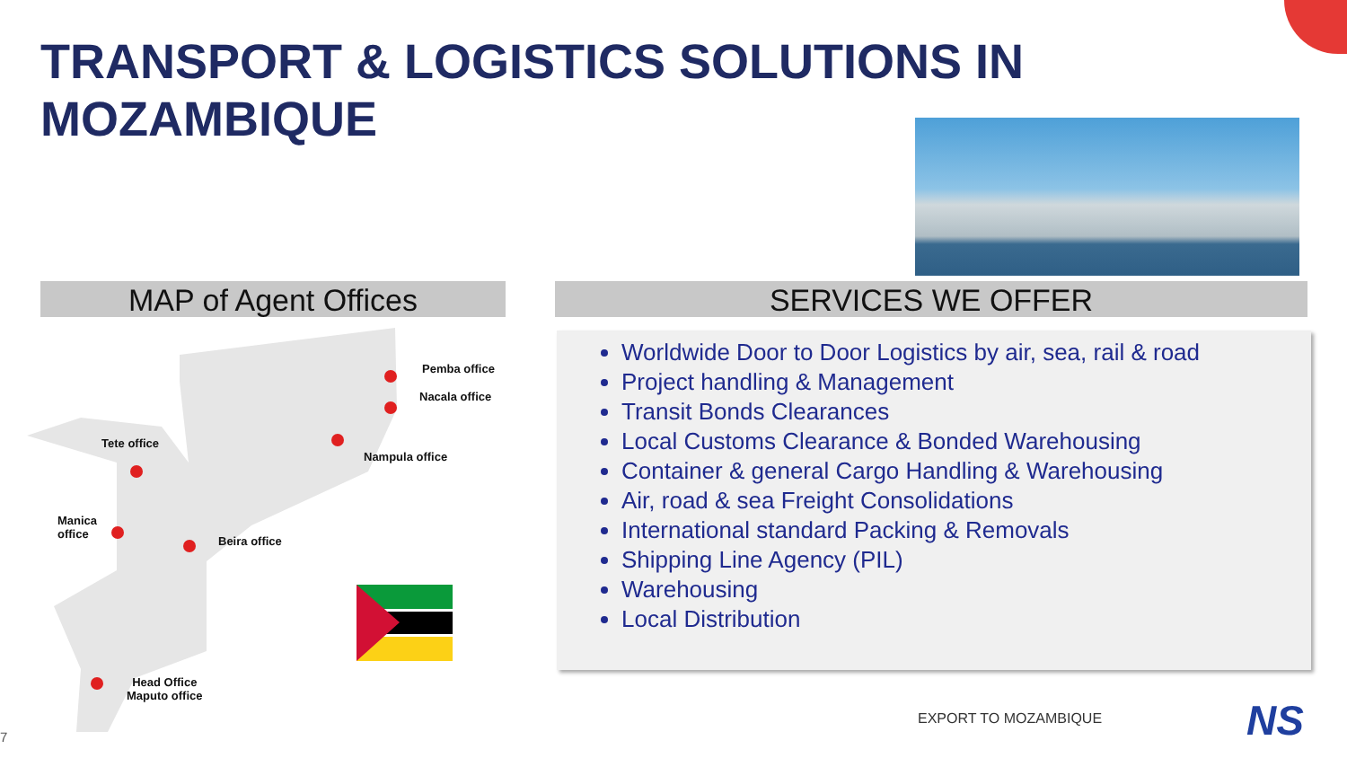TRANSPORT & LOGISTICS SOLUTIONS IN
MOZAMBIQUE
MAP of Agent Offices SERVICES WE OFFER
Pemba office
Nacala office
Tete office
Nampula office
Manica
office
Beira office
Head Office
Maputo office
Worldwide Door to Door Logistics by air, sea, rail & road
Project handling & Management
Transit Bonds Clearances
Local Customs Clearance & Bonded Warehousing
Container & general Cargo Handling & Warehousing
Air, road & sea Freight Consolidations
International standard Packing & Removals
Shipping Line Agency (PIL)
Warehousing
Local Distribution
EXPORT TO MOZAMBIQUE NS
7